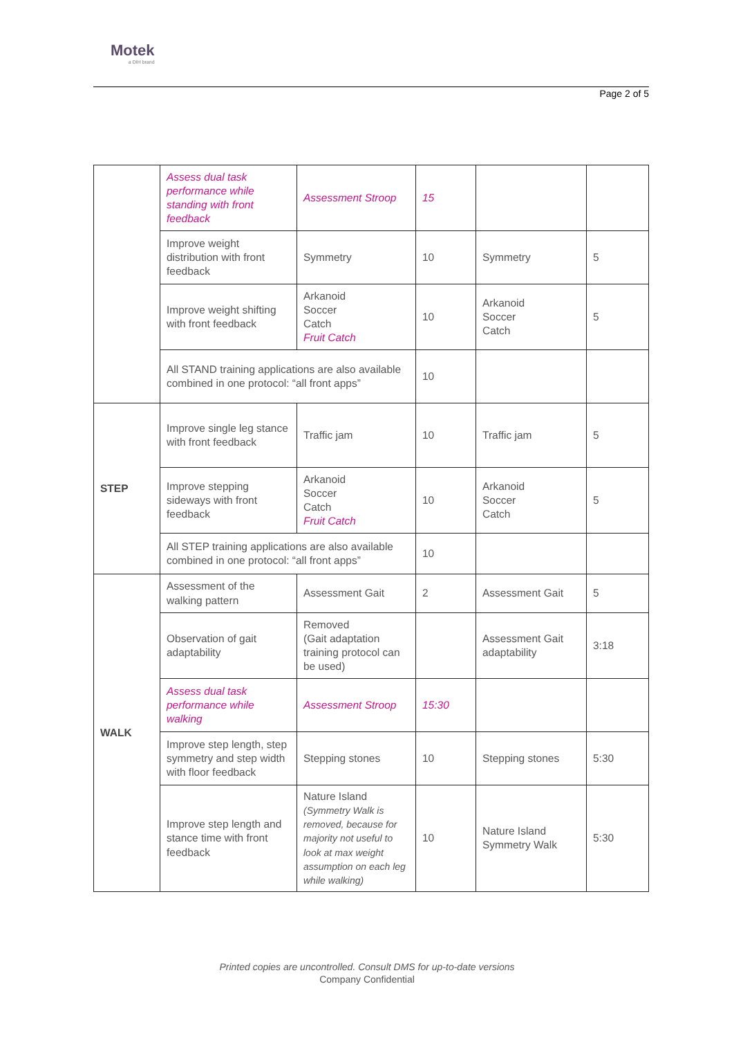Motek
a DIH brand
Page 2 of 5
| | Assess dual task performance while standing with front feedback | Assessment Stroop | 15 | | |
| | Improve weight distribution with front feedback | Symmetry | 10 | Symmetry | 5 |
| | Improve weight shifting with front feedback | Arkanoid Soccer Catch Fruit Catch | 10 | Arkanoid Soccer Catch | 5 |
| | All STAND training applications are also available combined in one protocol: “all front apps” | | 10 | | |
| STEP | Improve single leg stance with front feedback | Traffic jam | 10 | Traffic jam | 5 |
| | Improve stepping sideways with front feedback | Arkanoid Soccer Catch Fruit Catch | 10 | Arkanoid Soccer Catch | 5 |
| | All STEP training applications are also available combined in one protocol: “all front apps” | | 10 | | |
| WALK | Assessment of the walking pattern | Assessment Gait | 2 | Assessment Gait | 5 |
| | Observation of gait adaptability | Removed (Gait adaptation training protocol can be used) | | Assessment Gait adaptability | 3:18 |
| | Assess dual task performance while walking | Assessment Stroop | 15:30 | | |
| | Improve step length, step symmetry and step width with floor feedback | Stepping stones | 10 | Stepping stones | 5:30 |
| | Improve step length and stance time with front feedback | Nature Island (Symmetry Walk is removed, because for majority not useful to look at max weight assumption on each leg while walking) | 10 | Nature Island Symmetry Walk | 5:30 |
Printed copies are uncontrolled. Consult DMS for up-to-date versions
Company Confidential